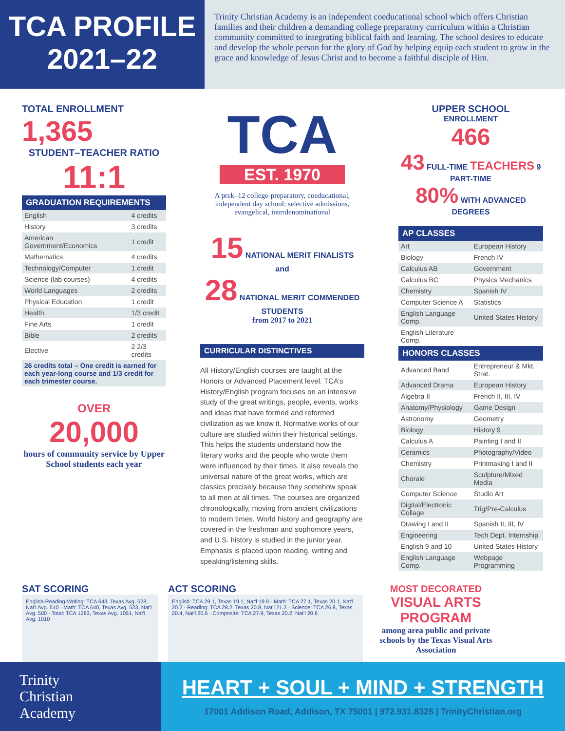TCA PROFILE
2021–22
Trinity Christian Academy is an independent coeducational school which offers Christian families and their children a demanding college preparatory curriculum within a Christian community committed to integrating biblical faith and learning. The school desires to educate and develop the whole person for the glory of God by helping equip each student to grow in the grace and knowledge of Jesus Christ and to become a faithful disciple of Him.
TOTAL ENROLLMENT
1,365
STUDENT–TEACHER RATIO
11:1
| GRADUATION REQUIREMENTS | |
| --- | --- |
| English | 4 credits |
| History | 3 credits |
| American Government/Economics | 1 credit |
| Mathematics | 4 credits |
| Technology/Computer | 1 credit |
| Science (lab courses) | 4 credits |
| World Languages | 2 credits |
| Physical Education | 1 credit |
| Health | 1/3 credit |
| Fine Arts | 1 credit |
| Bible | 2 credits |
| Elective | 2 2/3 credits |
| 26 credits total – One credit is earned for each year-long course and 1/3 credit for each trimester course. | |
OVER
20,000
hours of community service by Upper School students each year
TCA
EST. 1970
A prek–12 college-preparatory, coeducational, independent day school; selective admissions, evangelical, interdenominational
15 NATIONAL MERIT FINALISTS
and
28 NATIONAL MERIT COMMENDED STUDENTS
from 2017 to 2021
CURRICULAR DISTINCTIVES
All History/English courses are taught at the Honors or Advanced Placement level. TCA’s History/English program focuses on an intensive study of the great writings, people, events, works and ideas that have formed and reformed civilization as we know it. Normative works of our culture are studied within their historical settings. This helps the students understand how the literary works and the people who wrote them were influenced by their times. It also reveals the universal nature of the great works, which are classics precisely because they somehow speak to all men at all times. The courses are organized chronologically, moving from ancient civilizations to modern times. World history and geography are covered in the freshman and sophomore years, and U.S. history is studied in the junior year. Emphasis is placed upon reading, writing and speaking/listening skills.
UPPER SCHOOL
ENROLLMENT
466
43 FULL-TIME TEACHERS 9 PART-TIME
80% WITH ADVANCED DEGREES
| AP CLASSES | |
| --- | --- |
| Art | European History |
| Biology | French IV |
| Calculus AB | Government |
| Calculus BC | Physics Mechanics |
| Chemistry | Spanish IV |
| Computer Science A | Statistics |
| English Language Comp. | United States History |
| English Literature Comp. | |
| HONORS CLASSES | |
| Advanced Band | Entrepreneur & Mkt. Strat. |
| Advanced Drama | European History |
| Algebra II | French II, III, IV |
| Anatomy/Physiology | Game Design |
| Astronomy | Geometry |
| Biology | History 9 |
| Calculus A | Painting I and II |
| Ceramics | Photography/Video |
| Chemistry | Printmaking I and II |
| Chorale | Sculpture/Mixed Media |
| Computer Science | Studio Art |
| Digital/Electronic Collage | Trig/Pre-Calculus |
| Drawing I and II | Spanish II, III, IV |
| Engineering | Tech Dept. Internship |
| English 9 and 10 | United States History |
| English Language Comp. | Webpage Programming |
SAT SCORING
English-Reading-Writing: TCA 643, Texas Avg. 528, Nat'l Avg. 510 · Math: TCA 640, Texas Avg. 523, Nat'l Avg. 500 · Total: TCA 1283, Texas Avg. 1051, Nat'l Avg. 1010
ACT SCORING
English: TCA 29.1, Texas 19.1, Nat'l 19.9 · Math: TCA 27.1, Texas 20.1, Nat'l 20.2 · Reading: TCA 28.2, Texas 20.8, Nat'l 21.2 · Science: TCA 26.8, Texas 20.4, Nat'l 20.6 · Composite: TCA 27.9, Texas 20.2, Nat'l 20.6
MOST DECORATED
VISUAL ARTS PROGRAM
among area public and private schools by the Texas Visual Arts Association
Trinity
Christian
Academy
HEART + SOUL + MIND + STRENGTH
17001 Addison Road, Addison, TX 75001 | 972.931.8325 | TrinityChristian.org